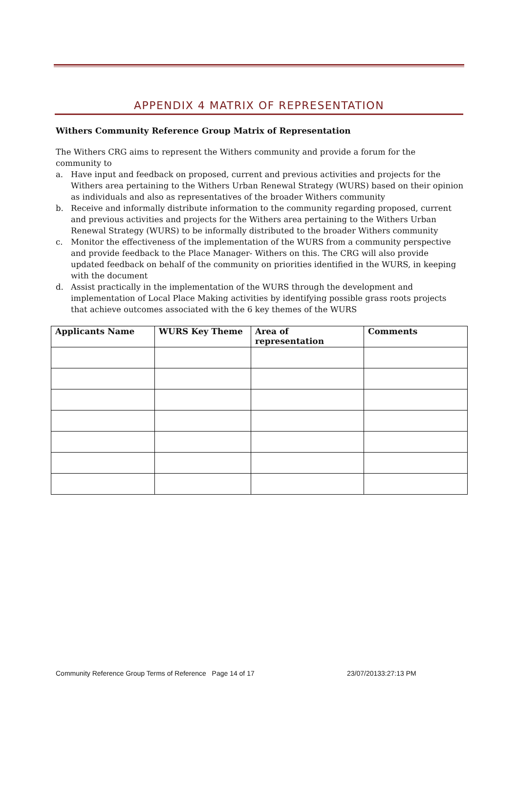APPENDIX 4 MATRIX OF REPRESENTATION
Withers Community Reference Group Matrix of Representation
The Withers CRG aims to represent the Withers community and provide a forum for the community to
a. Have input and feedback on proposed, current and previous activities and projects for the Withers area pertaining to the Withers Urban Renewal Strategy (WURS) based on their opinion as individuals and also as representatives of the broader Withers community
b. Receive and informally distribute information to the community regarding proposed, current and previous activities and projects for the Withers area pertaining to the Withers Urban Renewal Strategy (WURS) to be informally distributed to the broader Withers community
c. Monitor the effectiveness of the implementation of the WURS from a community perspective and provide feedback to the Place Manager- Withers on this. The CRG will also provide updated feedback on behalf of the community on priorities identified in the WURS, in keeping with the document
d. Assist practically in the implementation of the WURS through the development and implementation of Local Place Making activities by identifying possible grass roots projects that achieve outcomes associated with the 6 key themes of the WURS
| Applicants Name | WURS Key Theme | Area of representation | Comments |
| --- | --- | --- | --- |
Community Reference Group Terms of Reference Page 14 of 17 23/07/20133:27:13 PM